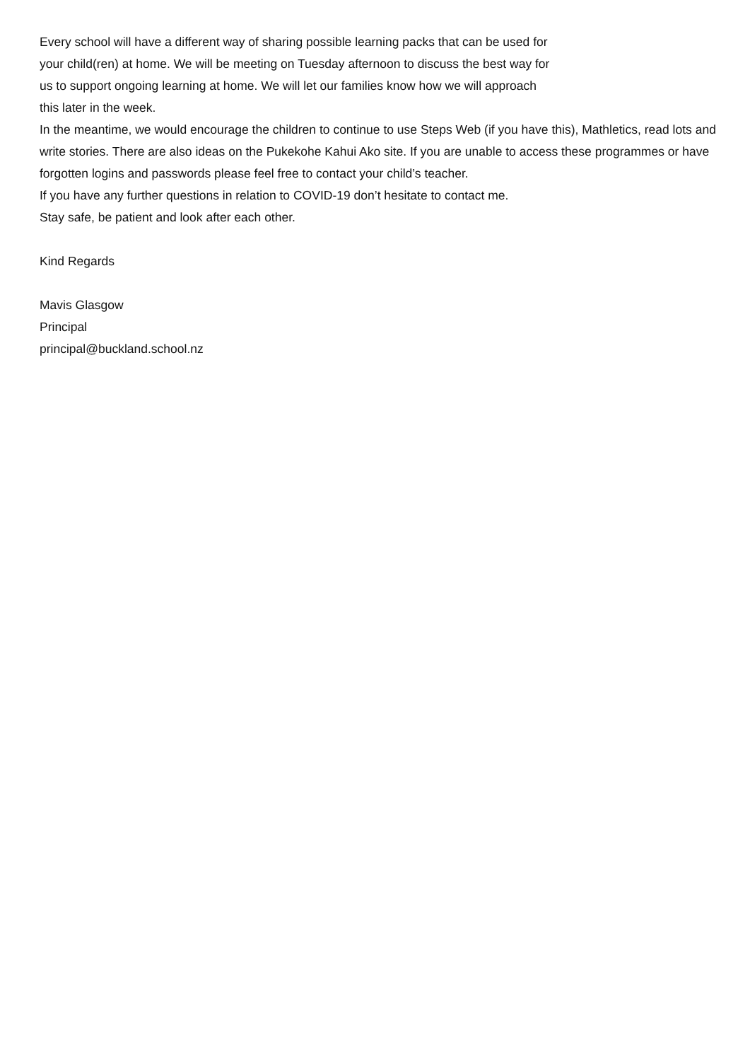Every school will have a different way of sharing possible learning packs that can be used for
your child(ren) at home. We will be meeting on Tuesday afternoon to discuss the best way for
us to support ongoing learning at home. We will let our families know how we will approach
this later in the week.
In the meantime, we would encourage the children to continue to use Steps Web (if you have this), Mathletics, read lots and write stories. There are also ideas on the Pukekohe Kahui Ako site. If you are unable to access these programmes or have forgotten logins and passwords please feel free to contact your child’s teacher.
If you have any further questions in relation to COVID-19 don’t hesitate to contact me.
Stay safe, be patient and look after each other.
Kind Regards
Mavis Glasgow
Principal
principal@buckland.school.nz